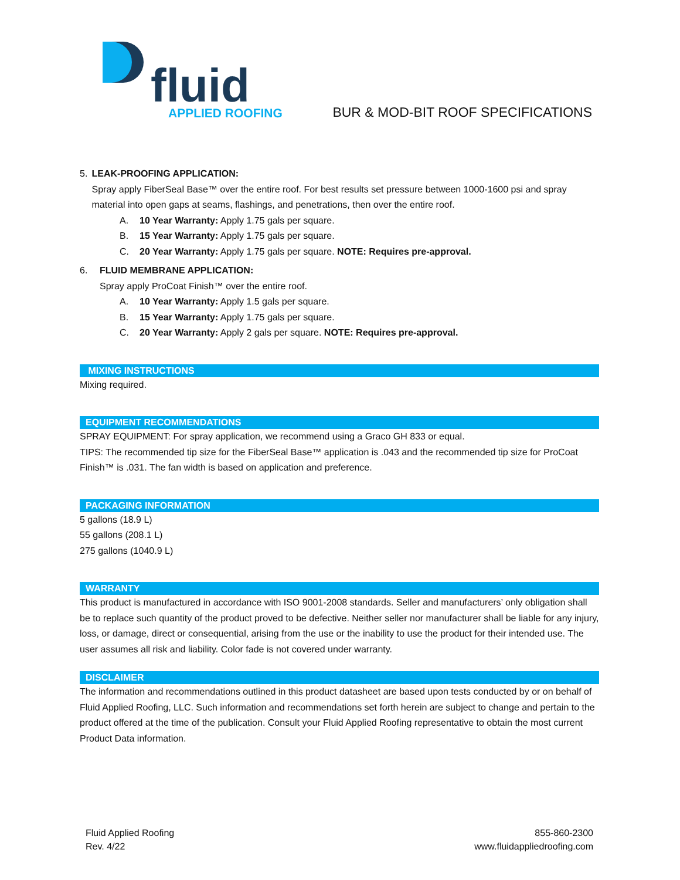fluid
APPLIED ROOFING
BUR & MOD-BIT ROOF SPECIFICATIONS
5. LEAK-PROOFING APPLICATION:
Spray apply FiberSeal Base™ over the entire roof. For best results set pressure between 1000-1600 psi and spray material into open gaps at seams, flashings, and penetrations, then over the entire roof.
A. 10 Year Warranty: Apply 1.75 gals per square.
B. 15 Year Warranty: Apply 1.75 gals per square.
C. 20 Year Warranty: Apply 1.75 gals per square. NOTE: Requires pre-approval.
6. FLUID MEMBRANE APPLICATION:
Spray apply ProCoat Finish™ over the entire roof.
A. 10 Year Warranty: Apply 1.5 gals per square.
B. 15 Year Warranty: Apply 1.75 gals per square.
C. 20 Year Warranty: Apply 2 gals per square. NOTE: Requires pre-approval.
MIXING INSTRUCTIONS
Mixing required.
EQUIPMENT RECOMMENDATIONS
SPRAY EQUIPMENT: For spray application, we recommend using a Graco GH 833 or equal.
TIPS: The recommended tip size for the FiberSeal Base™ application is .043 and the recommended tip size for ProCoat Finish™ is .031. The fan width is based on application and preference.
PACKAGING INFORMATION
5 gallons (18.9 L)
55 gallons (208.1 L)
275 gallons (1040.9 L)
WARRANTY
This product is manufactured in accordance with ISO 9001-2008 standards. Seller and manufacturers’ only obligation shall be to replace such quantity of the product proved to be defective. Neither seller nor manufacturer shall be liable for any injury, loss, or damage, direct or consequential, arising from the use or the inability to use the product for their intended use. The user assumes all risk and liability. Color fade is not covered under warranty.
DISCLAIMER
The information and recommendations outlined in this product datasheet are based upon tests conducted by or on behalf of Fluid Applied Roofing, LLC. Such information and recommendations set forth herein are subject to change and pertain to the product offered at the time of the publication. Consult your Fluid Applied Roofing representative to obtain the most current Product Data information.
Fluid Applied Roofing
Rev. 4/22
855-860-2300
www.fluidappliedroofing.com